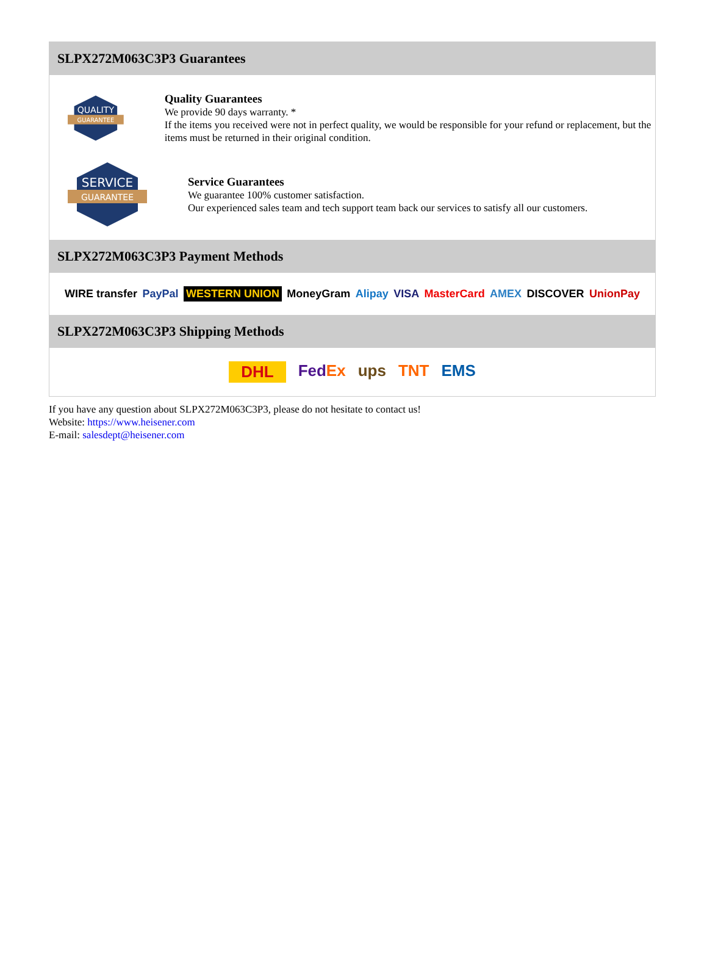SLPX272M063C3P3 Guarantees
QUALITY
GUARANTEE
Quality Guarantees
We provide 90 days warranty. *
If the items you received were not in perfect quality, we would be responsible for your refund or replacement, but the items must be returned in their original condition.
SERVICE
GUARANTEE
Service Guarantees
We guarantee 100% customer satisfaction.
Our experienced sales team and tech support team back our services to satisfy all our customers.
SLPX272M063C3P3 Payment Methods
WIRE transfer PayPal WESTERN UNION MoneyGram Alipay VISA MasterCard AMEX DISCOVER UnionPay
SLPX272M063C3P3 Shipping Methods
DHL FedEx ups TNT EMS
If you have any question about SLPX272M063C3P3, please do not hesitate to contact us!
Website: https://www.heisener.com
E-mail: salesdept@heisener.com